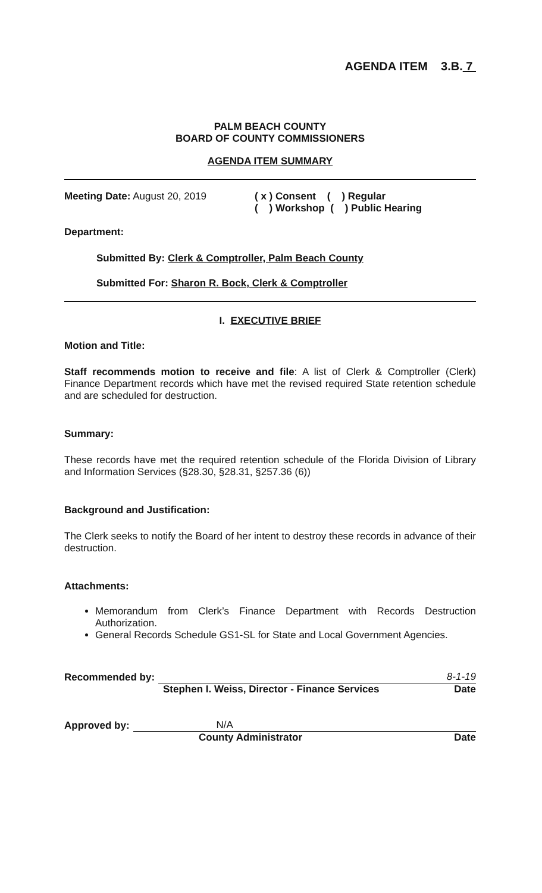AGENDA ITEM 3.B. 7
PALM BEACH COUNTY
BOARD OF COUNTY COMMISSIONERS
AGENDA ITEM SUMMARY
Meeting Date: August 20, 2019 ( x ) Consent ( ) Regular
( ) Workshop ( ) Public Hearing
Department:
Submitted By: Clerk & Comptroller, Palm Beach County
Submitted For: Sharon R. Bock, Clerk & Comptroller
I. EXECUTIVE BRIEF
Motion and Title:
Staff recommends motion to receive and file: A list of Clerk & Comptroller (Clerk) Finance Department records which have met the revised required State retention schedule and are scheduled for destruction.
Summary:
These records have met the required retention schedule of the Florida Division of Library and Information Services (§28.30, §28.31, §257.36 (6))
Background and Justification:
The Clerk seeks to notify the Board of her intent to destroy these records in advance of their destruction.
Attachments:
Memorandum from Clerk’s Finance Department with Records Destruction Authorization.
General Records Schedule GS1-SL for State and Local Government Agencies.
Recommended by:
8-1-19
Stephen I. Weiss, Director - Finance Services
Date
Approved by:
N/A
County Administrator Date